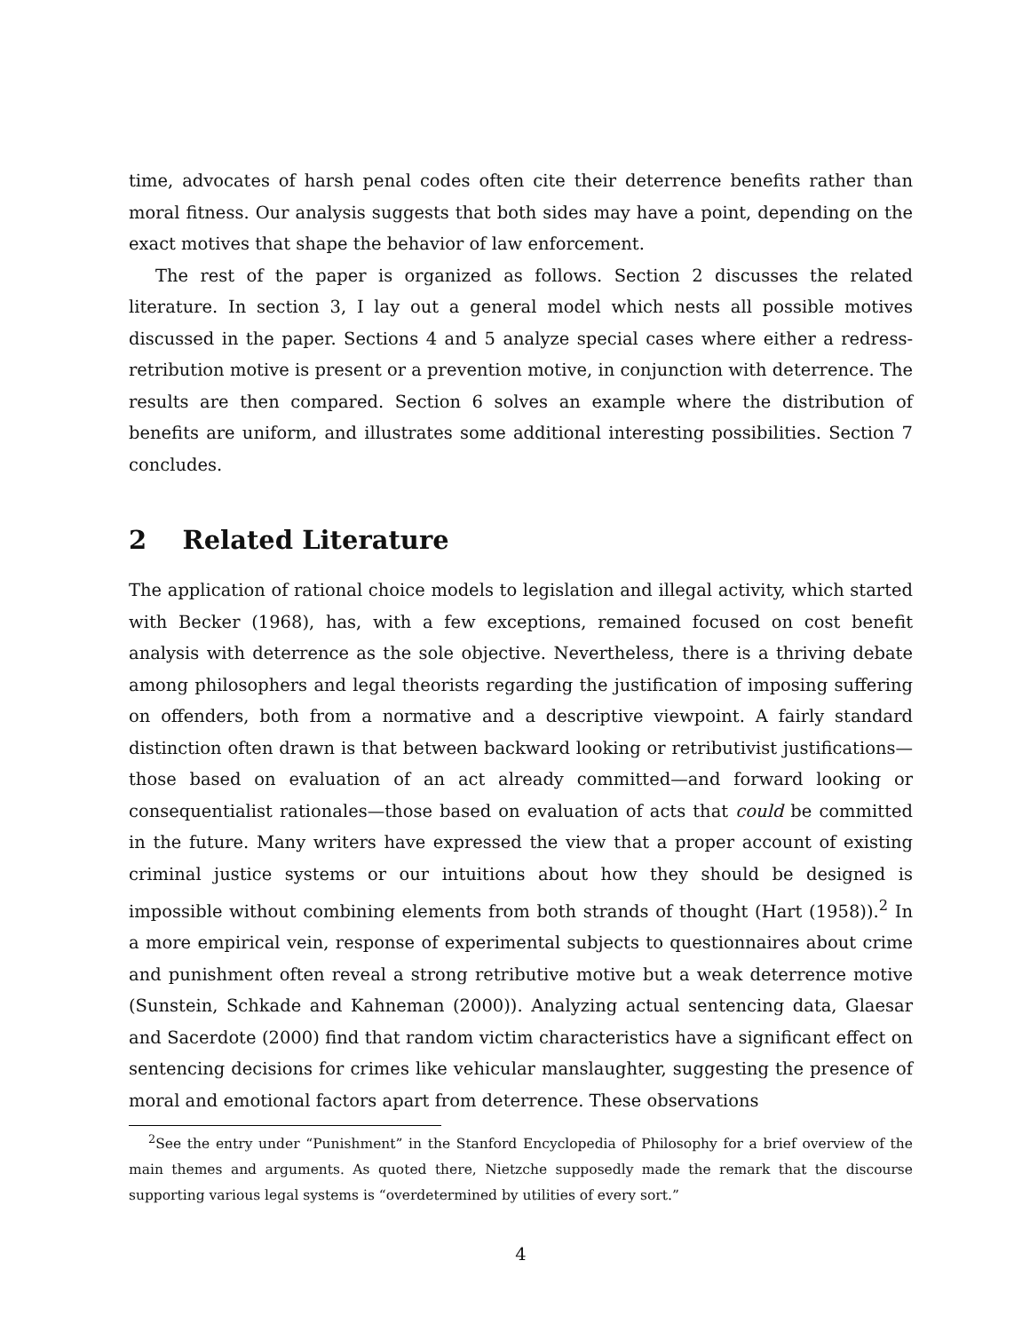time, advocates of harsh penal codes often cite their deterrence benefits rather than moral fitness. Our analysis suggests that both sides may have a point, depending on the exact motives that shape the behavior of law enforcement.
The rest of the paper is organized as follows. Section 2 discusses the related literature. In section 3, I lay out a general model which nests all possible motives discussed in the paper. Sections 4 and 5 analyze special cases where either a redress-retribution motive is present or a prevention motive, in conjunction with deterrence. The results are then compared. Section 6 solves an example where the distribution of benefits are uniform, and illustrates some additional interesting possibilities. Section 7 concludes.
2 Related Literature
The application of rational choice models to legislation and illegal activity, which started with Becker (1968), has, with a few exceptions, remained focused on cost benefit analysis with deterrence as the sole objective. Nevertheless, there is a thriving debate among philosophers and legal theorists regarding the justification of imposing suffering on offenders, both from a normative and a descriptive viewpoint. A fairly standard distinction often drawn is that between backward looking or retributivist justifications—those based on evaluation of an act already committed—and forward looking or consequentialist rationales—those based on evaluation of acts that could be committed in the future. Many writers have expressed the view that a proper account of existing criminal justice systems or our intuitions about how they should be designed is impossible without combining elements from both strands of thought (Hart (1958)).<sup>2</sup> In a more empirical vein, response of experimental subjects to questionnaires about crime and punishment often reveal a strong retributive motive but a weak deterrence motive (Sunstein, Schkade and Kahneman (2000)). Analyzing actual sentencing data, Glaesar and Sacerdote (2000) find that random victim characteristics have a significant effect on sentencing decisions for crimes like vehicular manslaughter, suggesting the presence of moral and emotional factors apart from deterrence. These observations
<sup>2</sup> See the entry under “Punishment” in the Stanford Encyclopedia of Philosophy for a brief overview of the main themes and arguments. As quoted there, Nietzche supposedly made the remark that the discourse supporting various legal systems is “overdetermined by utilities of every sort.”
4